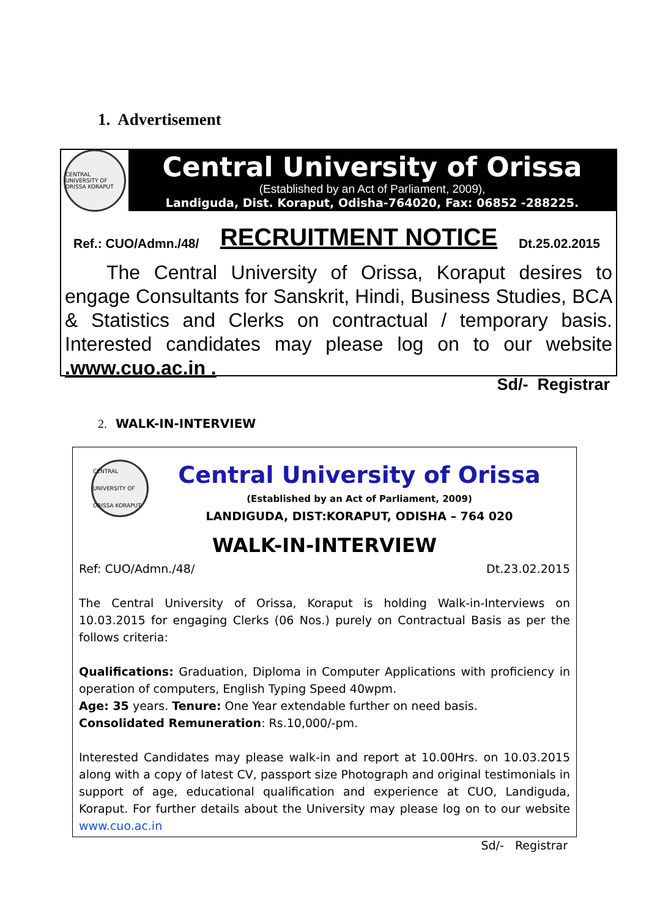1. Advertisement
CENTRAL UNIVERSITY OF ORISSA KORAPUT
Central University of Orissa
(Established by an Act of Parliament, 2009),
Landiguda, Dist. Koraput, Odisha-764020, Fax: 06852 -288225.
Ref.: CUO/Admn./48/ RECRUITMENT NOTICE Dt.25.02.2015
The Central University of Orissa, Koraput desires to engage Consultants for Sanskrit, Hindi, Business Studies, BCA & Statistics and Clerks on contractual / temporary basis. Interested candidates may please log on to our website .www.cuo.ac.in .
Sd/- Registrar
2. WALK-IN-INTERVIEW
CENTRAL UNIVERSITY OF ORISSA KORAPUT
Central University of Orissa
(Established by an Act of Parliament, 2009)
LANDIGUDA, DIST:KORAPUT, ODISHA – 764 020
WALK-IN-INTERVIEW
Ref: CUO/Admn./48/ Dt.23.02.2015
The Central University of Orissa, Koraput is holding Walk-in-Interviews on 10.03.2015 for engaging Clerks (06 Nos.) purely on Contractual Basis as per the follows criteria:
Qualifications: Graduation, Diploma in Computer Applications with proficiency in operation of computers, English Typing Speed 40wpm.
Age: 35 years. Tenure: One Year extendable further on need basis.
Consolidated Remuneration: Rs.10,000/-pm.
Interested Candidates may please walk-in and report at 10.00Hrs. on 10.03.2015 along with a copy of latest CV, passport size Photograph and original testimonials in support of age, educational qualification and experience at CUO, Landiguda, Koraput. For further details about the University may please log on to our website www.cuo.ac.in
Sd/- Registrar